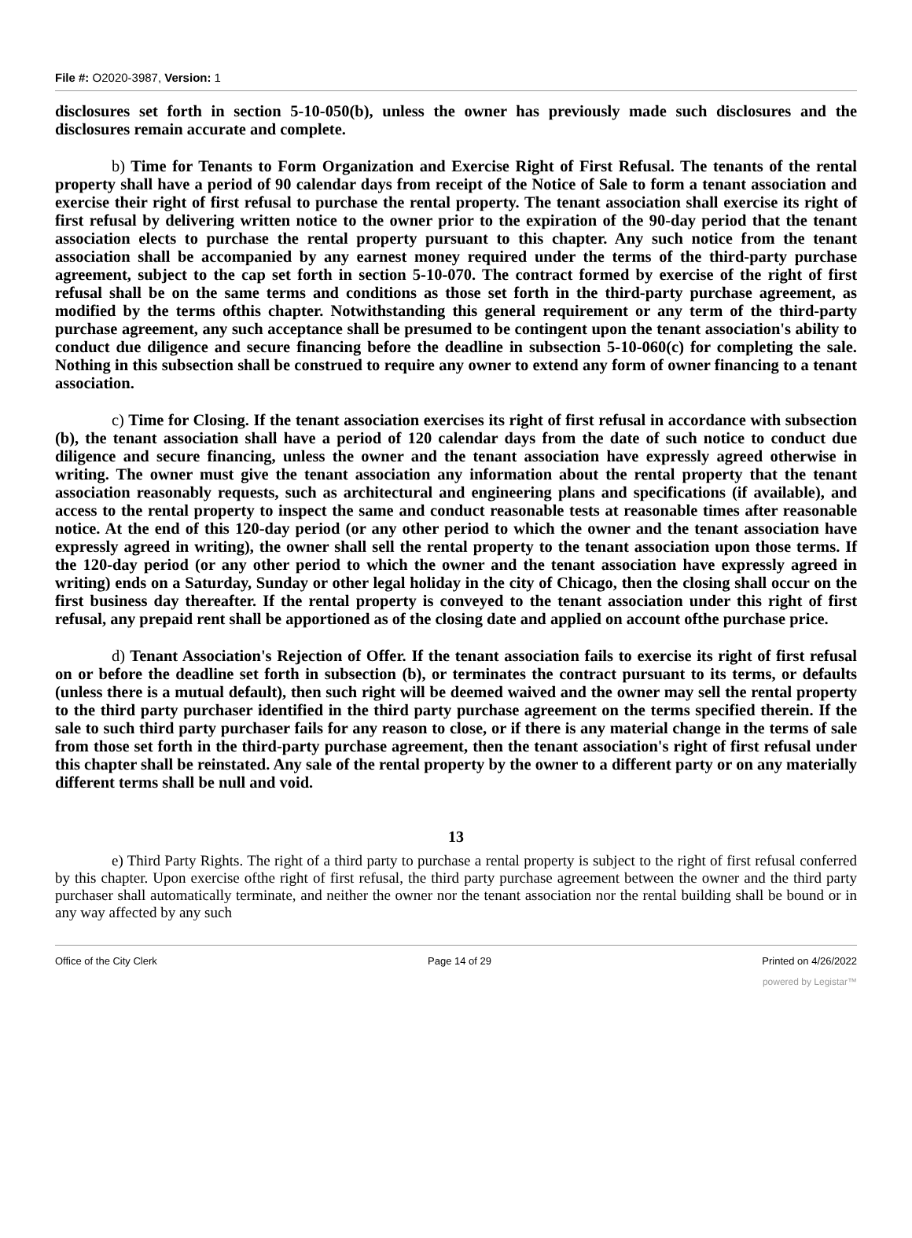File #: O2020-3987, Version: 1
disclosures set forth in section 5-10-050(b), unless the owner has previously made such disclosures and the disclosures remain accurate and complete.
b) Time for Tenants to Form Organization and Exercise Right of First Refusal. The tenants of the rental property shall have a period of 90 calendar days from receipt of the Notice of Sale to form a tenant association and exercise their right of first refusal to purchase the rental property. The tenant association shall exercise its right of first refusal by delivering written notice to the owner prior to the expiration of the 90-day period that the tenant association elects to purchase the rental property pursuant to this chapter. Any such notice from the tenant association shall be accompanied by any earnest money required under the terms of the third-party purchase agreement, subject to the cap set forth in section 5-10-070. The contract formed by exercise of the right of first refusal shall be on the same terms and conditions as those set forth in the third-party purchase agreement, as modified by the terms ofthis chapter. Notwithstanding this general requirement or any term of the third-party purchase agreement, any such acceptance shall be presumed to be contingent upon the tenant association's ability to conduct due diligence and secure financing before the deadline in subsection 5-10-060(c) for completing the sale. Nothing in this subsection shall be construed to require any owner to extend any form of owner financing to a tenant association.
c) Time for Closing. If the tenant association exercises its right of first refusal in accordance with subsection (b), the tenant association shall have a period of 120 calendar days from the date of such notice to conduct due diligence and secure financing, unless the owner and the tenant association have expressly agreed otherwise in writing. The owner must give the tenant association any information about the rental property that the tenant association reasonably requests, such as architectural and engineering plans and specifications (if available), and access to the rental property to inspect the same and conduct reasonable tests at reasonable times after reasonable notice. At the end of this 120-day period (or any other period to which the owner and the tenant association have expressly agreed in writing), the owner shall sell the rental property to the tenant association upon those terms. If the 120-day period (or any other period to which the owner and the tenant association have expressly agreed in writing) ends on a Saturday, Sunday or other legal holiday in the city of Chicago, then the closing shall occur on the first business day thereafter. If the rental property is conveyed to the tenant association under this right of first refusal, any prepaid rent shall be apportioned as of the closing date and applied on account ofthe purchase price.
d) Tenant Association's Rejection of Offer. If the tenant association fails to exercise its right of first refusal on or before the deadline set forth in subsection (b), or terminates the contract pursuant to its terms, or defaults (unless there is a mutual default), then such right will be deemed waived and the owner may sell the rental property to the third party purchaser identified in the third party purchase agreement on the terms specified therein. If the sale to such third party purchaser fails for any reason to close, or if there is any material change in the terms of sale from those set forth in the third-party purchase agreement, then the tenant association's right of first refusal under this chapter shall be reinstated. Any sale of the rental property by the owner to a different party or on any materially different terms shall be null and void.
13
e) Third Party Rights. The right of a third party to purchase a rental property is subject to the right of first refusal conferred by this chapter. Upon exercise ofthe right of first refusal, the third party purchase agreement between the owner and the third party purchaser shall automatically terminate, and neither the owner nor the tenant association nor the rental building shall be bound or in any way affected by any such
Office of the City Clerk Page 14 of 29 Printed on 4/26/2022
powered by Legistar™